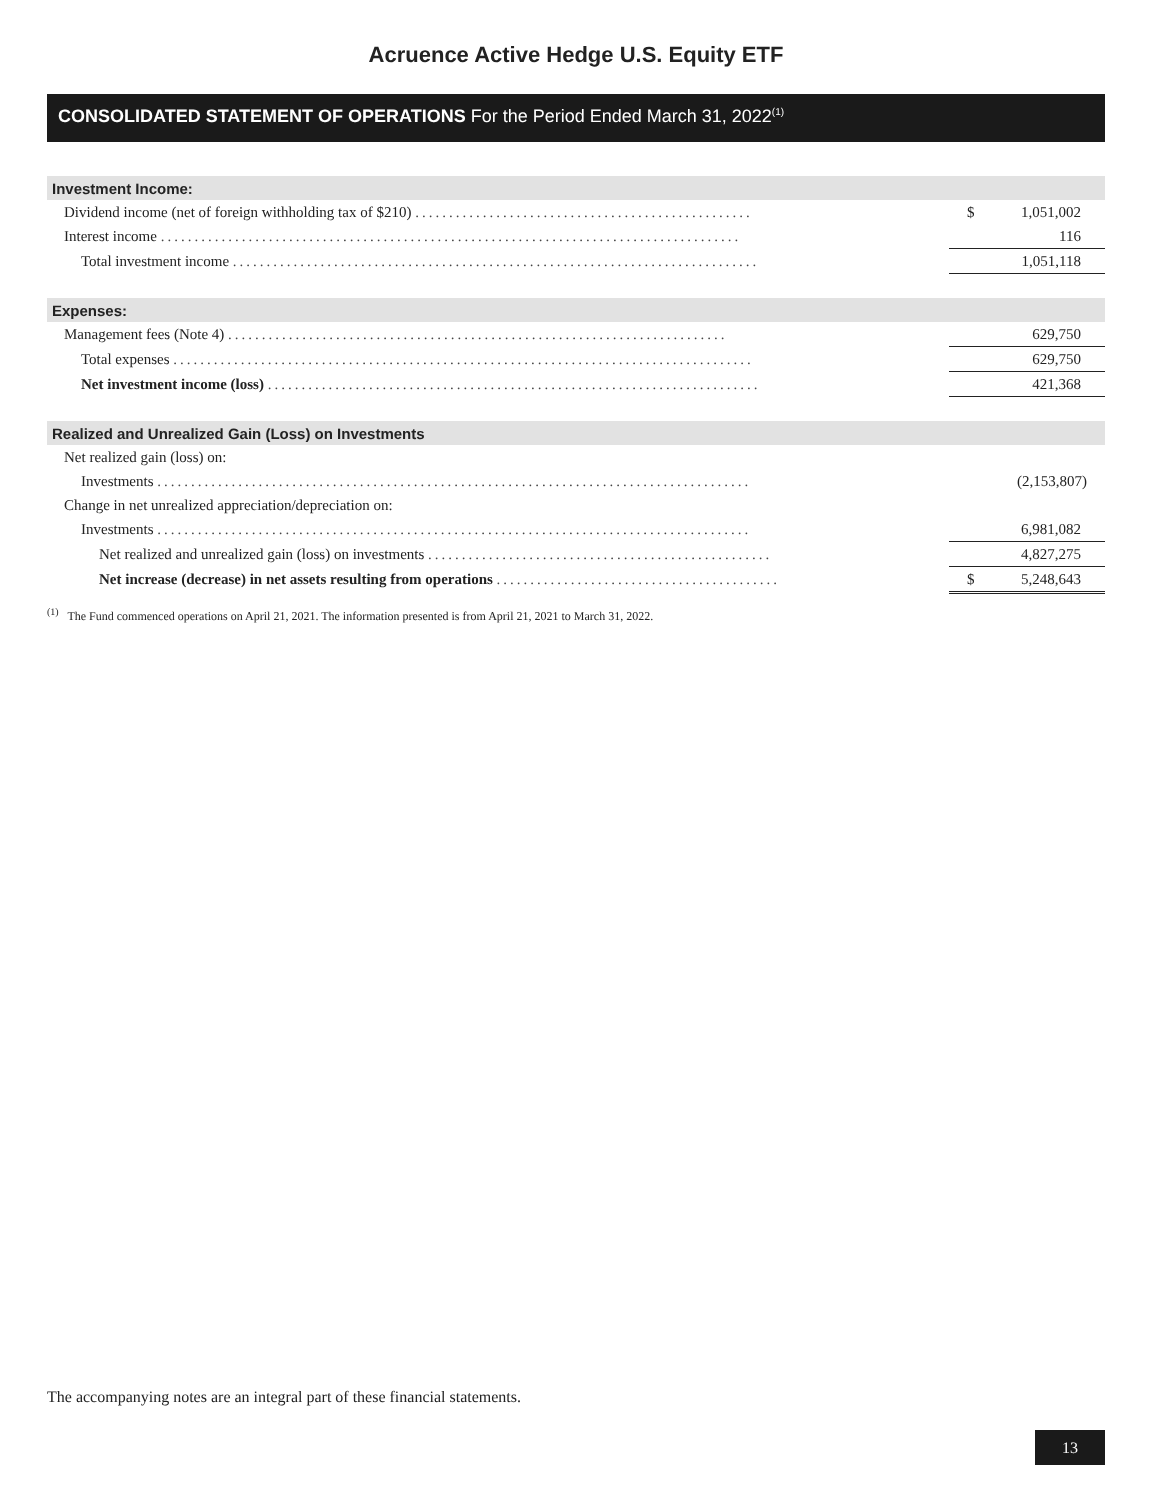Acruence Active Hedge U.S. Equity ETF
CONSOLIDATED STATEMENT OF OPERATIONS For the Period Ended March 31, 2022<sup>(1)</sup>
| Investment Income: | | |
| Dividend income (net of foreign withholding tax of $210) .................................................. | $ | 1,051,002 |
| Interest income ...................................................................................... | | 116 |
| Total investment income .............................................................................. | | 1,051,118 |
| Expenses: | | |
| Management fees (Note 4) .......................................................................... | | 629,750 |
| Total expenses ...................................................................................... | | 629,750 |
| Net investment income (loss) ......................................................................... | | 421,368 |
| Realized and Unrealized Gain (Loss) on Investments | | |
| Net realized gain (loss) on: | | |
| Investments ........................................................................................ | | (2,153,807) |
| Change in net unrealized appreciation/depreciation on: | | |
| Investments ........................................................................................ | | 6,981,082 |
| Net realized and unrealized gain (loss) on investments ................................................... | | 4,827,275 |
| Net increase (decrease) in net assets resulting from operations .......................................... | $ | 5,248,643 |
<sup>(1)</sup> The Fund commenced operations on April 21, 2021. The information presented is from April 21, 2021 to March 31, 2022.
The accompanying notes are an integral part of these financial statements.
13